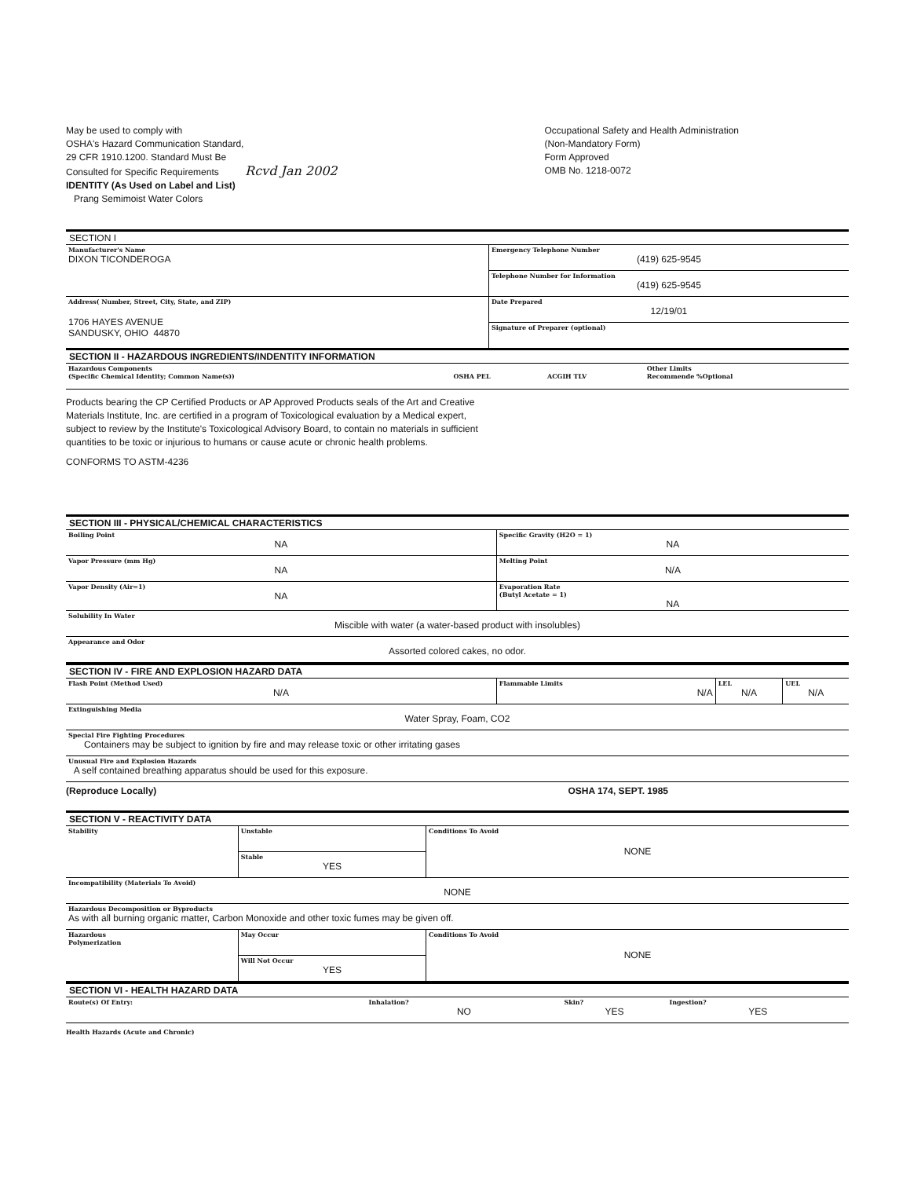May be used to comply with
OSHA's Hazard Communication Standard,
29 CFR 1910.1200. Standard Must Be
Consulted for Specific Requirements Rcvd Jan 2002
IDENTITY (As Used on Label and List)
Prang Semimoist Water Colors
Occupational Safety and Health Administration
(Non-Mandatory Form)
Form Approved
OMB No. 1218-0072
SECTION I
| Manufacturer's Name DIXON TICONDEROGA | Emergency Telephone Number (419) 625-9545 |
| | Telephone Number for Information (419) 625-9545 |
| Address( Number, Street, City, State, and ZIP) 1706 HAYES AVENUE SANDUSKY, OHIO 44870 | Date Prepared 12/19/01 |
| | Signature of Preparer (optional) |
SECTION II - HAZARDOUS INGREDIENTS/INDENTITY INFORMATION
| Hazardous Components (Specific Chemical Identity; Common Name(s)) | OSHA PEL | ACGIH TLV | Other Limits Recommende %Optional |
Products bearing the CP Certified Products or AP Approved Products seals of the Art and Creative
Materials Institute, Inc. are certified in a program of Toxicological evaluation by a Medical expert,
subject to review by the Institute's Toxicological Advisory Board, to contain no materials in sufficient
quantities to be toxic or injurious to humans or cause acute or chronic health problems.
CONFORMS TO ASTM-4236
SECTION III - PHYSICAL/CHEMICAL CHARACTERISTICS
| Boiling Point NA | Specific Gravity (H2O = 1) NA |
| Vapor Pressure (mm Hg) NA | Melting Point N/A |
| Vapor Density (Air=1) NA | Evaporation Rate (Butyl Acetate = 1) NA |
| Solubility In Water Miscible with water (a water-based product with insolubles) | |
| Appearance and Odor Assorted colored cakes, no odor. | |
SECTION IV - FIRE AND EXPLOSION HAZARD DATA
| Flash Point (Method Used) N/A | Flammable Limits N/A | LEL N/A | UEL N/A |
| Extinguishing Media Water Spray, Foam, CO2 | | | |
| Special Fire Fighting Procedures Containers may be subject to ignition by fire and may release toxic or other irritating gases | | | |
| Unusual Fire and Explosion Hazards A self contained breathing apparatus should be used for this exposure. | | | |
(Reproduce Locally) OSHA 174, SEPT. 1985
SECTION V - REACTIVITY DATA
| Stability | Unstable | Conditions To Avoid NONE |
| | Stable YES | |
| Incompatibility (Materials To Avoid) NONE | | |
| Hazardous Decomposition or Byproducts As with all burning organic matter, Carbon Monoxide and other toxic fumes may be given off. | | |
| Hazardous Polymerization | May Occur | Conditions To Avoid NONE |
| | Will Not Occur YES | |
SECTION VI - HEALTH HAZARD DATA
| Route(s) Of Entry: | Inhalation? NO | Skin? YES | Ingestion? YES |
Health Hazards (Acute and Chronic)